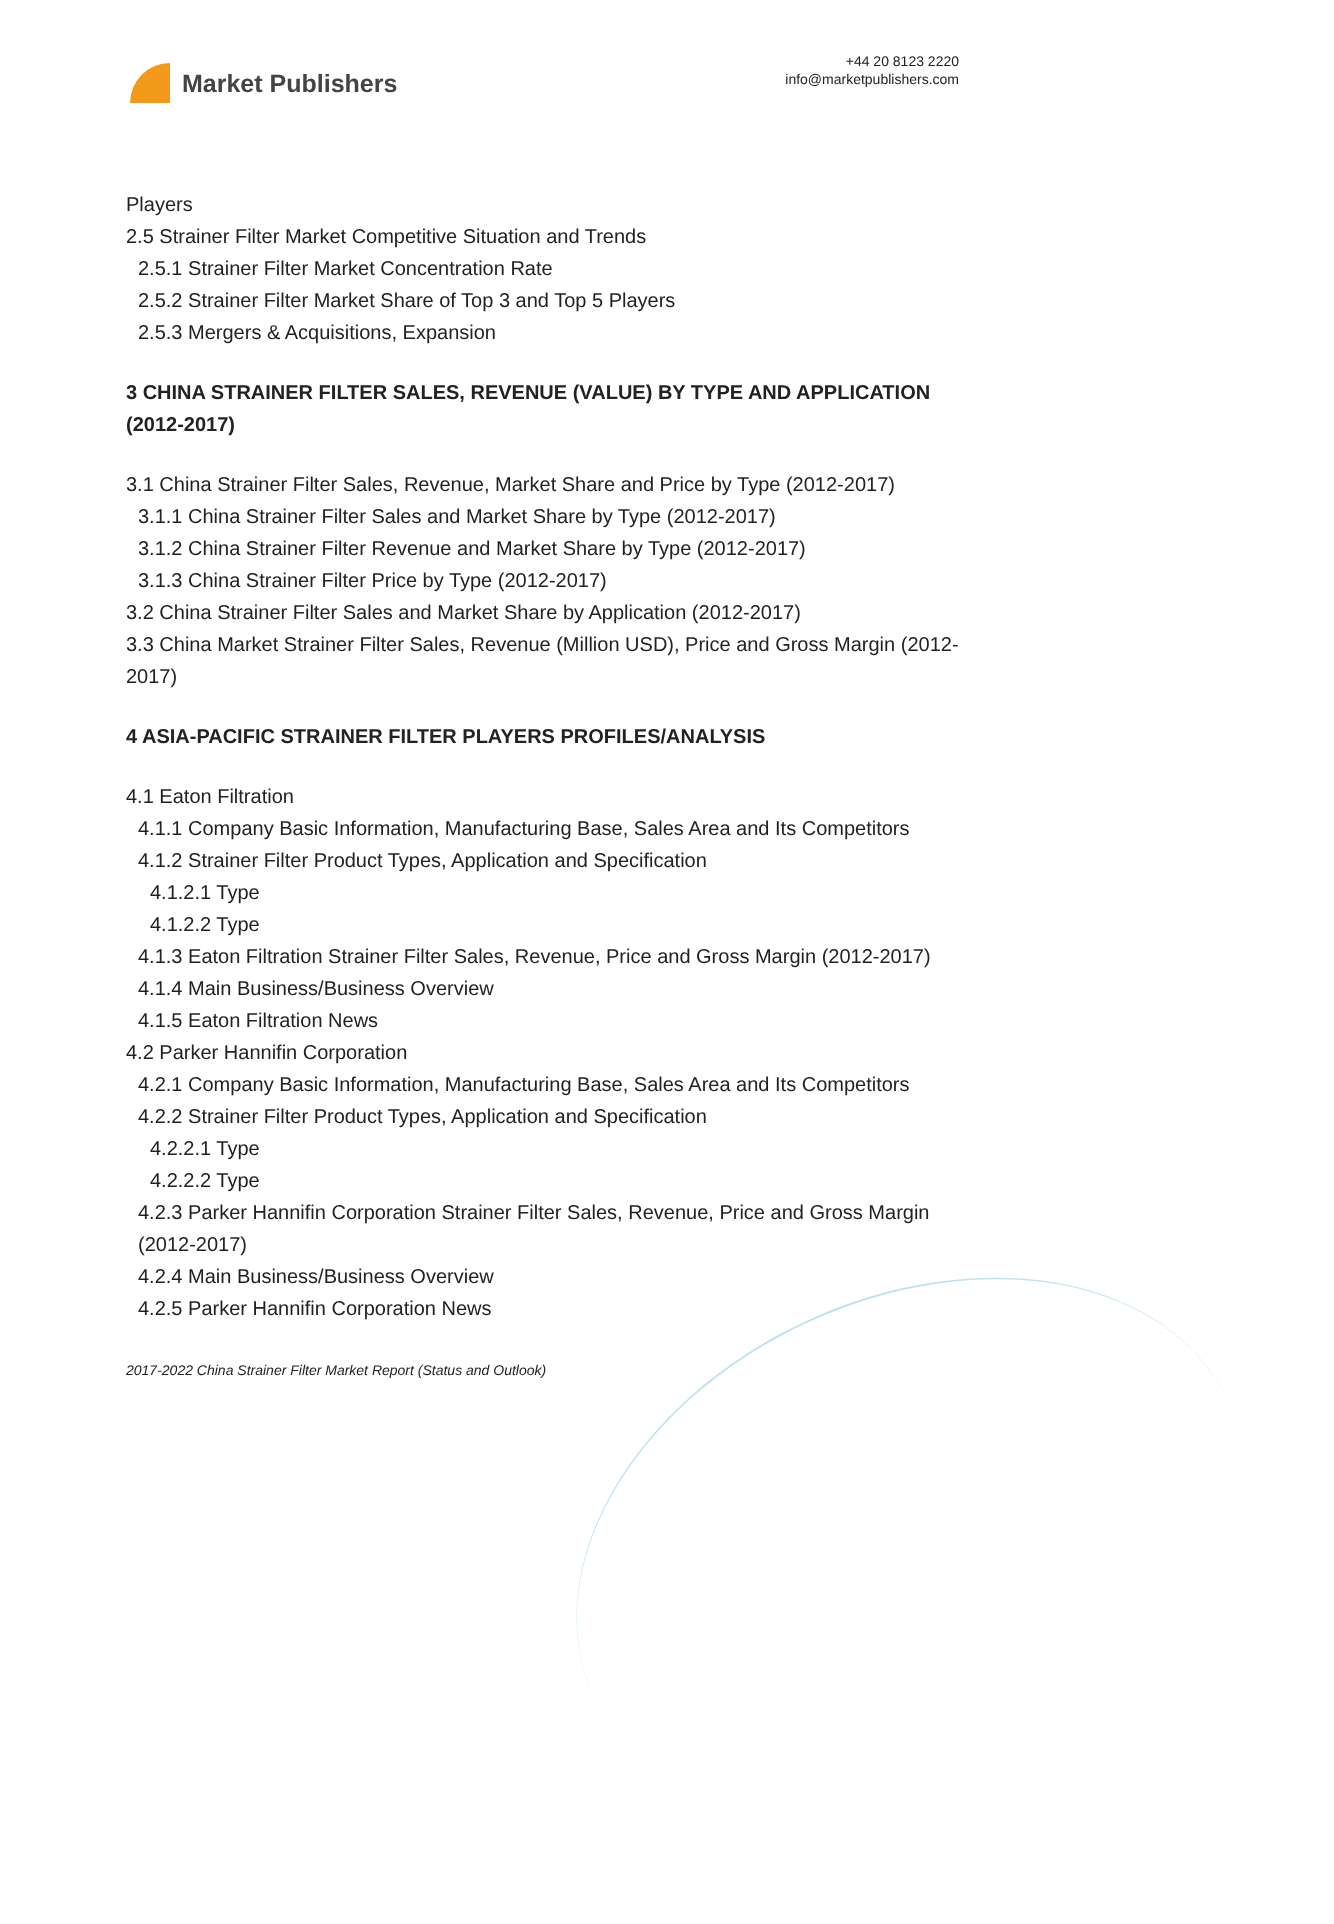Market Publishers
+44 20 8123 2220
info@marketpublishers.com
Players
2.5 Strainer Filter Market Competitive Situation and Trends
2.5.1 Strainer Filter Market Concentration Rate
2.5.2 Strainer Filter Market Share of Top 3 and Top 5 Players
2.5.3 Mergers & Acquisitions, Expansion
3 CHINA STRAINER FILTER SALES, REVENUE (VALUE) BY TYPE AND APPLICATION (2012-2017)
3.1 China Strainer Filter Sales, Revenue, Market Share and Price by Type (2012-2017)
3.1.1 China Strainer Filter Sales and Market Share by Type (2012-2017)
3.1.2 China Strainer Filter Revenue and Market Share by Type (2012-2017)
3.1.3 China Strainer Filter Price by Type (2012-2017)
3.2 China Strainer Filter Sales and Market Share by Application (2012-2017)
3.3 China Market Strainer Filter Sales, Revenue (Million USD), Price and Gross Margin (2012-2017)
4 ASIA-PACIFIC STRAINER FILTER PLAYERS PROFILES/ANALYSIS
4.1 Eaton Filtration
4.1.1 Company Basic Information, Manufacturing Base, Sales Area and Its Competitors
4.1.2 Strainer Filter Product Types, Application and Specification
4.1.2.1 Type
4.1.2.2 Type
4.1.3 Eaton Filtration Strainer Filter Sales, Revenue, Price and Gross Margin (2012-2017)
4.1.4 Main Business/Business Overview
4.1.5 Eaton Filtration News
4.2 Parker Hannifin Corporation
4.2.1 Company Basic Information, Manufacturing Base, Sales Area and Its Competitors
4.2.2 Strainer Filter Product Types, Application and Specification
4.2.2.1 Type
4.2.2.2 Type
4.2.3 Parker Hannifin Corporation Strainer Filter Sales, Revenue, Price and Gross Margin (2012-2017)
4.2.4 Main Business/Business Overview
4.2.5 Parker Hannifin Corporation News
2017-2022 China Strainer Filter Market Report (Status and Outlook)